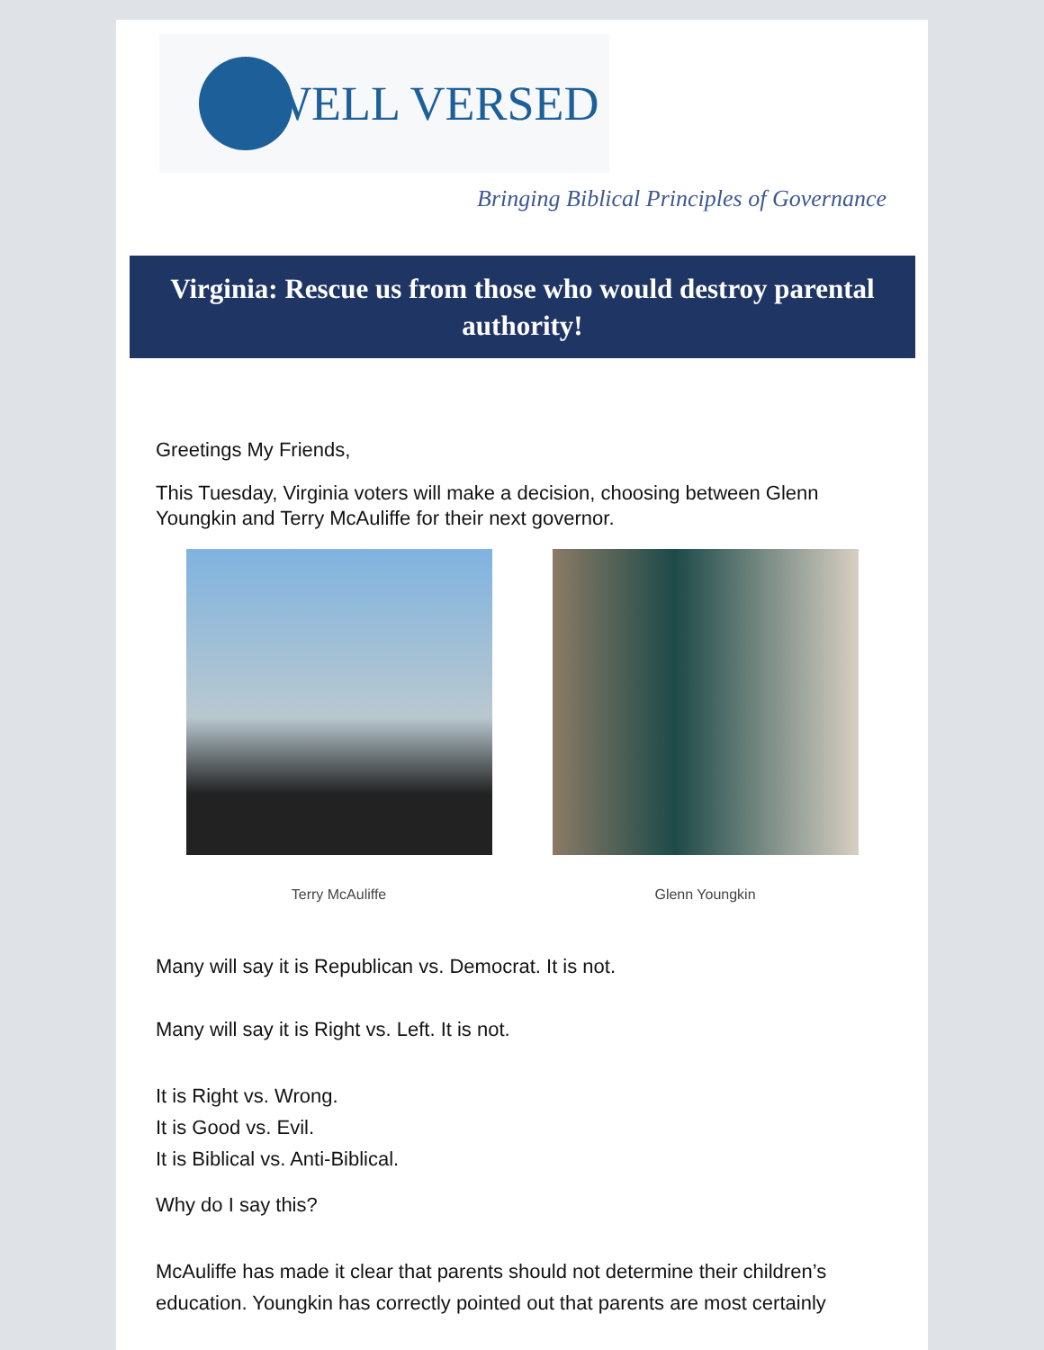WELL VERSED
Bringing Biblical Principles of Governance
Virginia: Rescue us from those who would destroy parental authority!
Greetings My Friends,
This Tuesday, Virginia voters will make a decision, choosing between Glenn Youngkin and Terry McAuliffe for their next governor.
Terry McAuliffe Glenn Youngkin
Many will say it is Republican vs. Democrat. It is not.
Many will say it is Right vs. Left. It is not.
It is Right vs. Wrong.
It is Good vs. Evil.
It is Biblical vs. Anti-Biblical.
Why do I say this?
McAuliffe has made it clear that parents should not determine their children’s education. Youngkin has correctly pointed out that parents are most certainly